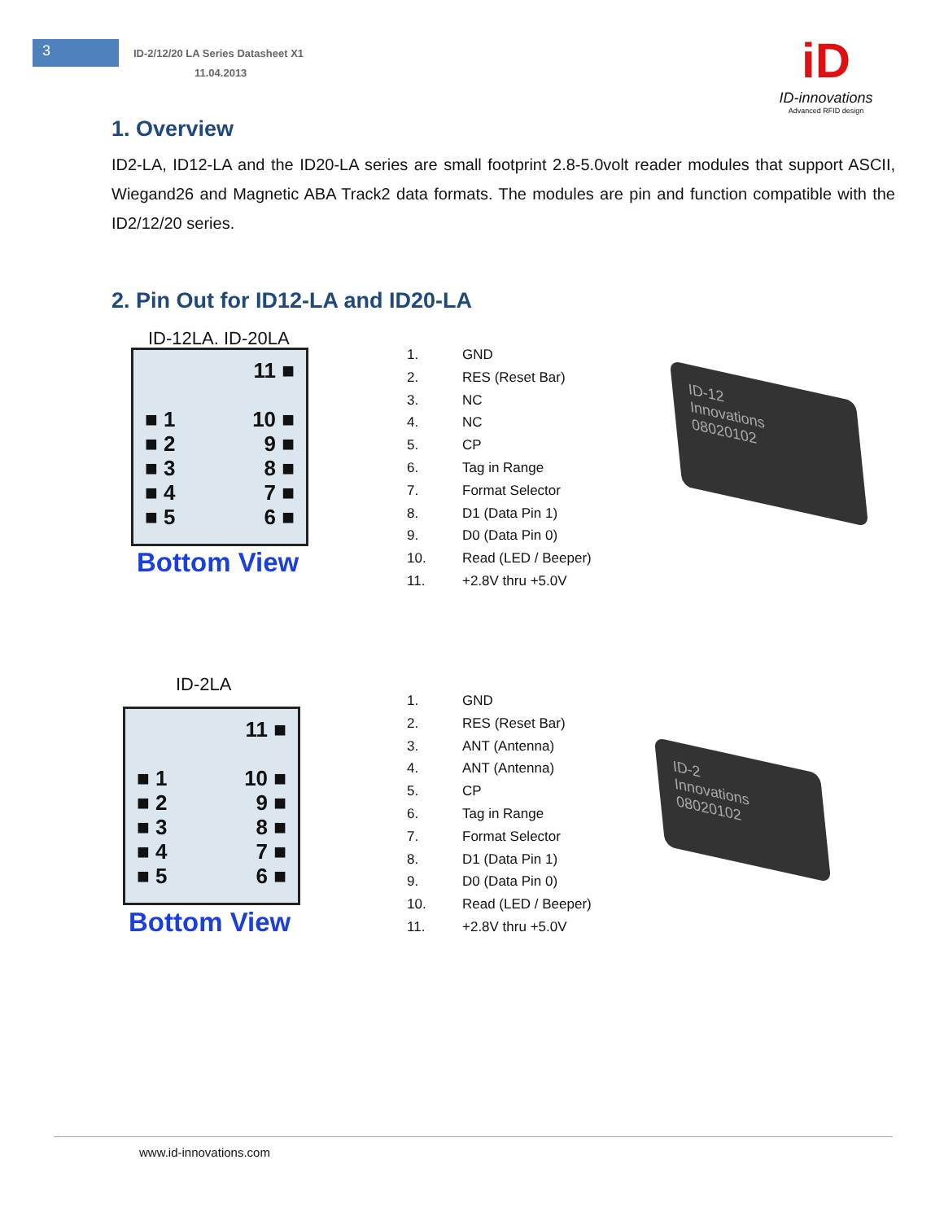3
ID-2/12/20 LA Series Datasheet X1
11.04.2013
iD
ID-innovations
Advanced RFID design
1. Overview
ID2-LA, ID12-LA and the ID20-LA series are small footprint 2.8-5.0volt reader modules that support ASCII, Wiegand26 and Magnetic ABA Track2 data formats. The modules are pin and function compatible with the ID2/12/20 series.
2. Pin Out for ID12-LA and ID20-LA
ID-12LA. ID-20LA
11 ■
■ 1 10 ■
■ 2 9 ■
■ 3 8 ■
■ 4 7 ■
■ 5 6 ■
Bottom View
1. GND
2. RES (Reset Bar)
3. NC
4. NC
5. CP
6. Tag in Range
7. Format Selector
8. D1 (Data Pin 1)
9. D0 (Data Pin 0)
10. Read (LED / Beeper)
11. +2.8V thru +5.0V
ID-12
Innovations
08020102
ID-2LA
11 ■
■ 1 10 ■
■ 2 9 ■
■ 3 8 ■
■ 4 7 ■
■ 5 6 ■
Bottom View
1. GND
2. RES (Reset Bar)
3. ANT (Antenna)
4. ANT (Antenna)
5. CP
6. Tag in Range
7. Format Selector
8. D1 (Data Pin 1)
9. D0 (Data Pin 0)
10. Read (LED / Beeper)
11. +2.8V thru +5.0V
ID-2
Innovations
08020102
www.id-innovations.com